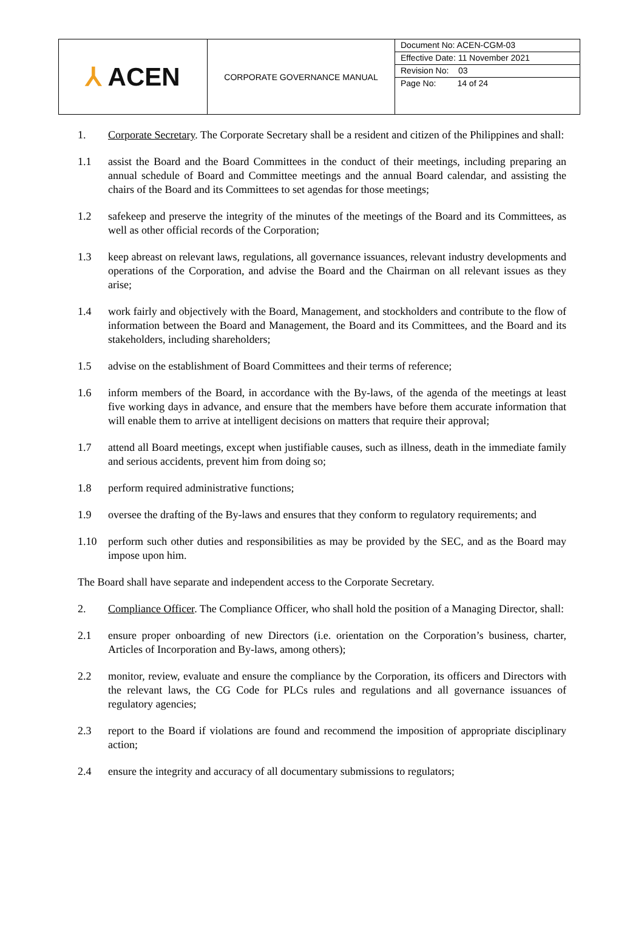| ⅄ ACEN | CORPORATE GOVERNANCE MANUAL | Document No: ACEN-CGM-03 Effective Date: 11 November 2021 Revision No: 03 Page No: 14 of 24 |
1. Corporate Secretary. The Corporate Secretary shall be a resident and citizen of the Philippines and shall:
1.1 assist the Board and the Board Committees in the conduct of their meetings, including preparing an annual schedule of Board and Committee meetings and the annual Board calendar, and assisting the chairs of the Board and its Committees to set agendas for those meetings;
1.2 safekeep and preserve the integrity of the minutes of the meetings of the Board and its Committees, as well as other official records of the Corporation;
1.3 keep abreast on relevant laws, regulations, all governance issuances, relevant industry developments and operations of the Corporation, and advise the Board and the Chairman on all relevant issues as they arise;
1.4 work fairly and objectively with the Board, Management, and stockholders and contribute to the flow of information between the Board and Management, the Board and its Committees, and the Board and its stakeholders, including shareholders;
1.5 advise on the establishment of Board Committees and their terms of reference;
1.6 inform members of the Board, in accordance with the By-laws, of the agenda of the meetings at least five working days in advance, and ensure that the members have before them accurate information that will enable them to arrive at intelligent decisions on matters that require their approval;
1.7 attend all Board meetings, except when justifiable causes, such as illness, death in the immediate family and serious accidents, prevent him from doing so;
1.8 perform required administrative functions;
1.9 oversee the drafting of the By-laws and ensures that they conform to regulatory requirements; and
1.10 perform such other duties and responsibilities as may be provided by the SEC, and as the Board may impose upon him.
The Board shall have separate and independent access to the Corporate Secretary.
2. Compliance Officer. The Compliance Officer, who shall hold the position of a Managing Director, shall:
2.1 ensure proper onboarding of new Directors (i.e. orientation on the Corporation’s business, charter, Articles of Incorporation and By-laws, among others);
2.2 monitor, review, evaluate and ensure the compliance by the Corporation, its officers and Directors with the relevant laws, the CG Code for PLCs rules and regulations and all governance issuances of regulatory agencies;
2.3 report to the Board if violations are found and recommend the imposition of appropriate disciplinary action;
2.4 ensure the integrity and accuracy of all documentary submissions to regulators;